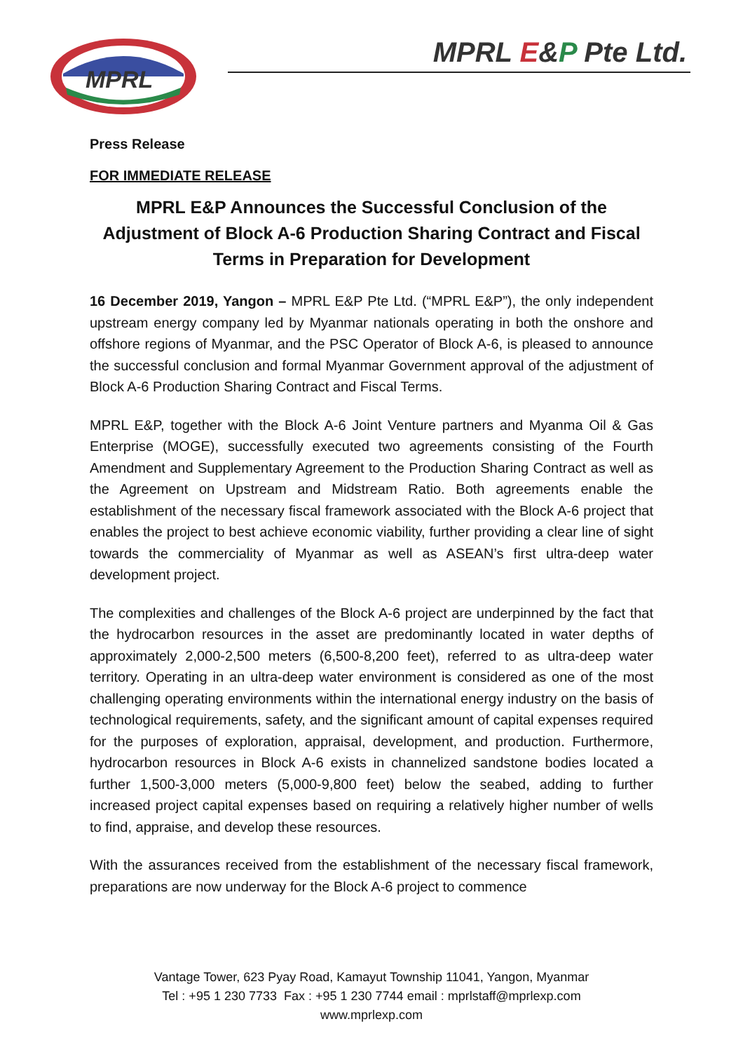MPRL
MPRL E&P Pte Ltd.
Press Release
FOR IMMEDIATE RELEASE
MPRL E&P Announces the Successful Conclusion of the Adjustment of Block A-6 Production Sharing Contract and Fiscal Terms in Preparation for Development
16 December 2019, Yangon – MPRL E&P Pte Ltd. (“MPRL E&P”), the only independent upstream energy company led by Myanmar nationals operating in both the onshore and offshore regions of Myanmar, and the PSC Operator of Block A-6, is pleased to announce the successful conclusion and formal Myanmar Government approval of the adjustment of Block A-6 Production Sharing Contract and Fiscal Terms.
MPRL E&P, together with the Block A-6 Joint Venture partners and Myanma Oil & Gas Enterprise (MOGE), successfully executed two agreements consisting of the Fourth Amendment and Supplementary Agreement to the Production Sharing Contract as well as the Agreement on Upstream and Midstream Ratio. Both agreements enable the establishment of the necessary fiscal framework associated with the Block A-6 project that enables the project to best achieve economic viability, further providing a clear line of sight towards the commerciality of Myanmar as well as ASEAN’s first ultra-deep water development project.
The complexities and challenges of the Block A-6 project are underpinned by the fact that the hydrocarbon resources in the asset are predominantly located in water depths of approximately 2,000-2,500 meters (6,500-8,200 feet), referred to as ultra-deep water territory. Operating in an ultra-deep water environment is considered as one of the most challenging operating environments within the international energy industry on the basis of technological requirements, safety, and the significant amount of capital expenses required for the purposes of exploration, appraisal, development, and production. Furthermore, hydrocarbon resources in Block A-6 exists in channelized sandstone bodies located a further 1,500-3,000 meters (5,000-9,800 feet) below the seabed, adding to further increased project capital expenses based on requiring a relatively higher number of wells to find, appraise, and develop these resources.
With the assurances received from the establishment of the necessary fiscal framework, preparations are now underway for the Block A-6 project to commence
Vantage Tower, 623 Pyay Road, Kamayut Township 11041, Yangon, Myanmar
Tel : +95 1 230 7733 Fax : +95 1 230 7744 email : mprlstaff@mprlexp.com
www.mprlexp.com